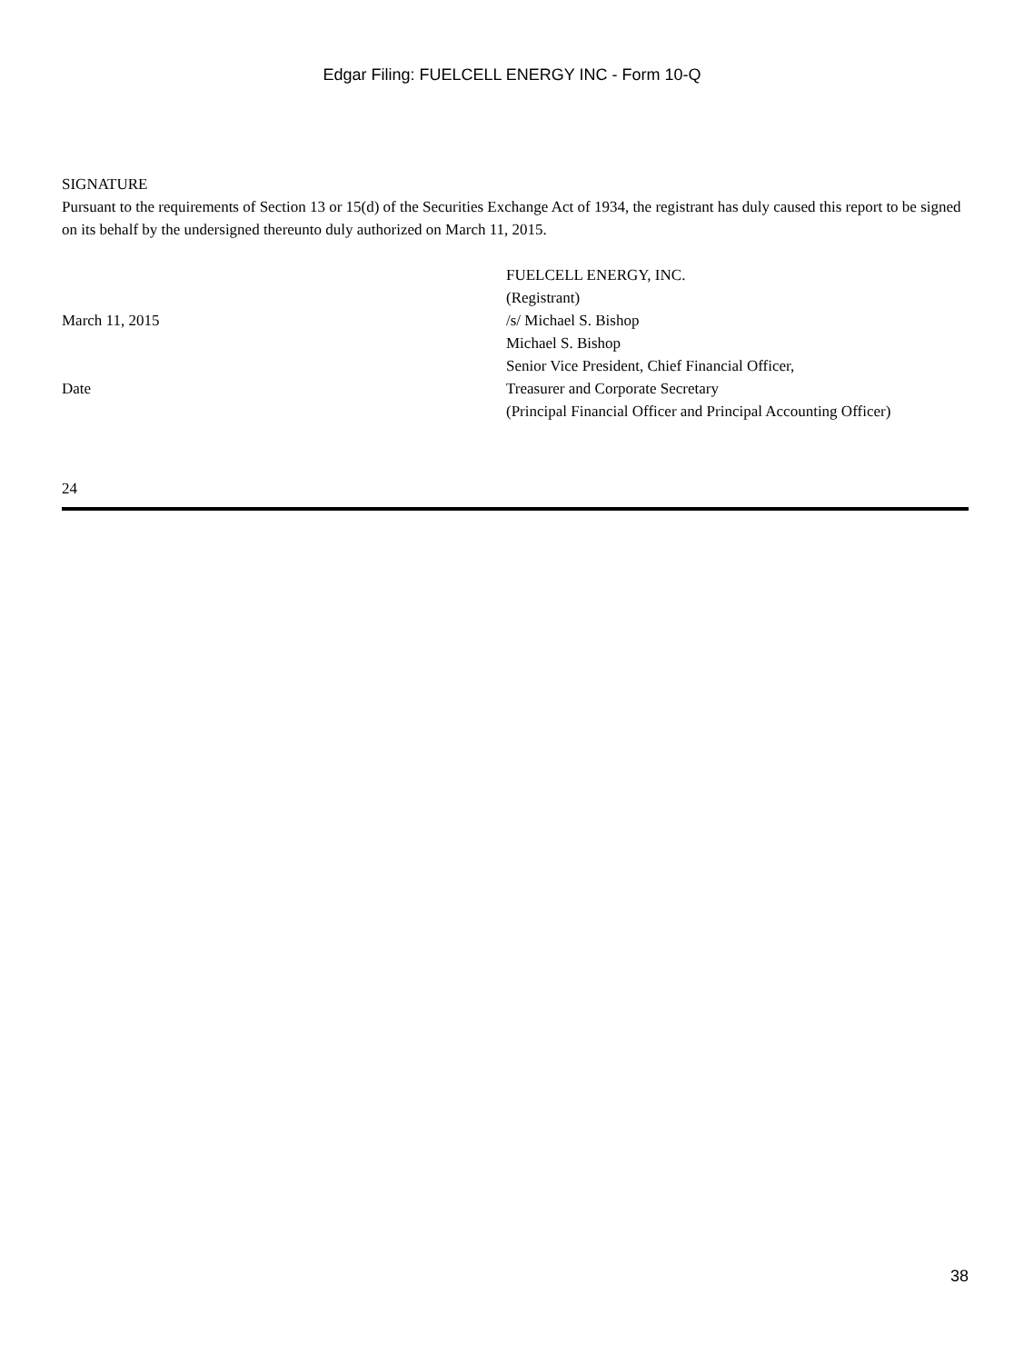Edgar Filing: FUELCELL ENERGY INC - Form 10-Q
SIGNATURE
Pursuant to the requirements of Section 13 or 15(d) of the Securities Exchange Act of 1934, the registrant has duly caused this report to be signed on its behalf by the undersigned thereunto duly authorized on March 11, 2015.
| | FUELCELL ENERGY, INC. |
| | (Registrant) |
| March 11, 2015 | /s/ Michael S. Bishop |
| | Michael S. Bishop |
| | Senior Vice President, Chief Financial Officer, |
| Date | Treasurer and Corporate Secretary |
| | (Principal Financial Officer and Principal Accounting Officer) |
24
38